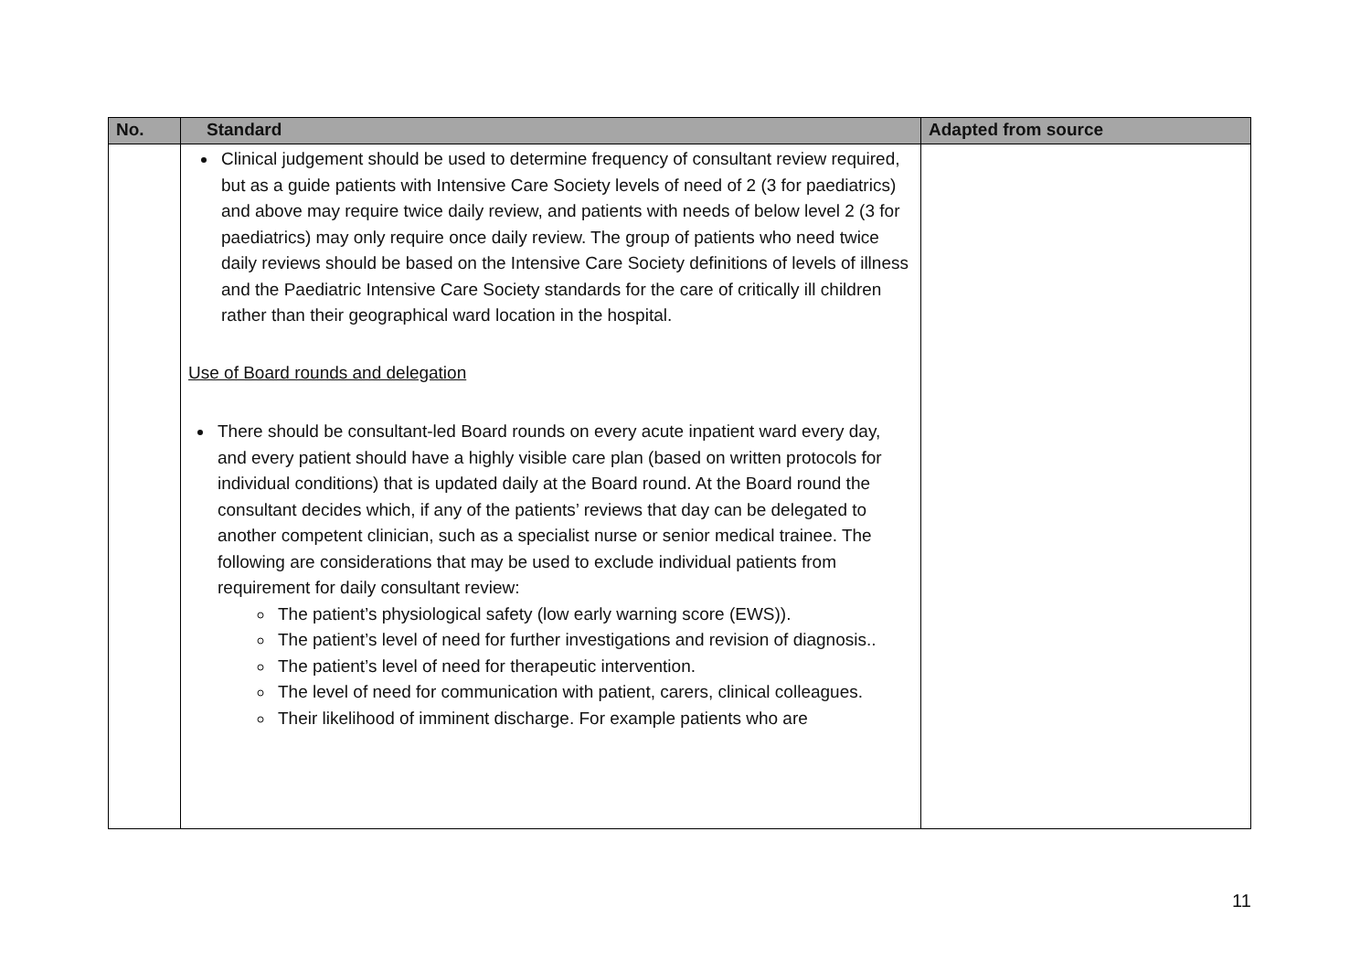| No. | Standard | Adapted from source |
| --- | --- | --- |
| | Clinical judgement should be used to determine frequency of consultant review required, but as a guide patients with Intensive Care Society levels of need of 2 (3 for paediatrics) and above may require twice daily review, and patients with needs of below level 2 (3 for paediatrics) may only require once daily review. The group of patients who need twice daily reviews should be based on the Intensive Care Society definitions of levels of illness and the Paediatric Intensive Care Society standards for the care of critically ill children rather than their geographical ward location in the hospital. Use of Board rounds and delegation There should be consultant-led Board rounds on every acute inpatient ward every day, and every patient should have a highly visible care plan (based on written protocols for individual conditions) that is updated daily at the Board round. At the Board round the consultant decides which, if any of the patients’ reviews that day can be delegated to another competent clinician, such as a specialist nurse or senior medical trainee. The following are considerations that may be used to exclude individual patients from requirement for daily consultant review: The patient’s physiological safety (low early warning score (EWS)). The patient’s level of need for further investigations and revision of diagnosis.. The patient’s level of need for therapeutic intervention. The level of need for communication with patient, carers, clinical colleagues. Their likelihood of imminent discharge. For example patients who are | |
11